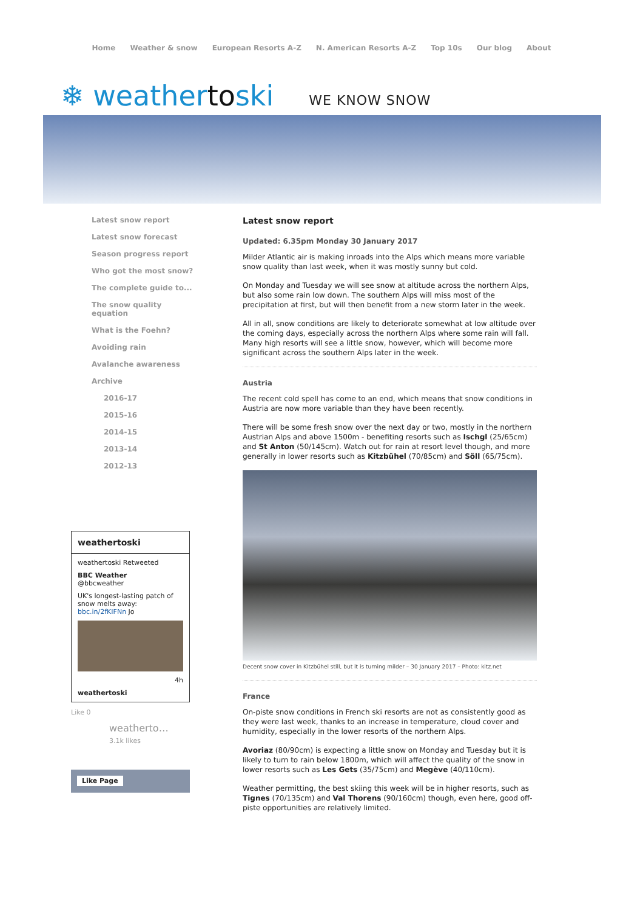Home Weather & snow European Resorts A-Z N. American Resorts A-Z Top 10s Our blog About
❄ weathertoski
WE KNOW SNOW
Latest snow report
Latest snow forecast
Season progress report
Who got the most snow?
The complete guide to...
The snow quality
equation
What is the Foehn?
Avoiding rain
Avalanche awareness
Archive
2016-17
2015-16
2014-15
2013-14
2012-13
weathertoski
weathertoski Retweeted
BBC Weather
@bbcweather
UK's longest-lasting patch of snow melts away: bbc.in/2fKIFNn Jo
4h
weathertoski
Like 0
weatherto…
3.1k likes
Like Page
Latest snow report
Updated: 6.35pm Monday 30 January 2017
Milder Atlantic air is making inroads into the Alps which means more variable snow quality than last week, when it was mostly sunny but cold.
On Monday and Tuesday we will see snow at altitude across the northern Alps, but also some rain low down. The southern Alps will miss most of the precipitation at first, but will then benefit from a new storm later in the week.
All in all, snow conditions are likely to deteriorate somewhat at low altitude over the coming days, especially across the northern Alps where some rain will fall. Many high resorts will see a little snow, however, which will become more significant across the southern Alps later in the week.
Austria
The recent cold spell has come to an end, which means that snow conditions in Austria are now more variable than they have been recently.
There will be some fresh snow over the next day or two, mostly in the northern Austrian Alps and above 1500m - benefiting resorts such as Ischgl (25/65cm) and St Anton (50/145cm). Watch out for rain at resort level though, and more generally in lower resorts such as Kitzbühel (70/85cm) and Söll (65/75cm).
Decent snow cover in Kitzbühel still, but it is turning milder – 30 January 2017 – Photo: kitz.net
France
On-piste snow conditions in French ski resorts are not as consistently good as they were last week, thanks to an increase in temperature, cloud cover and humidity, especially in the lower resorts of the northern Alps.
Avoriaz (80/90cm) is expecting a little snow on Monday and Tuesday but it is likely to turn to rain below 1800m, which will affect the quality of the snow in lower resorts such as Les Gets (35/75cm) and Megève (40/110cm).
Weather permitting, the best skiing this week will be in higher resorts, such as Tignes (70/135cm) and Val Thorens (90/160cm) though, even here, good off-piste opportunities are relatively limited.